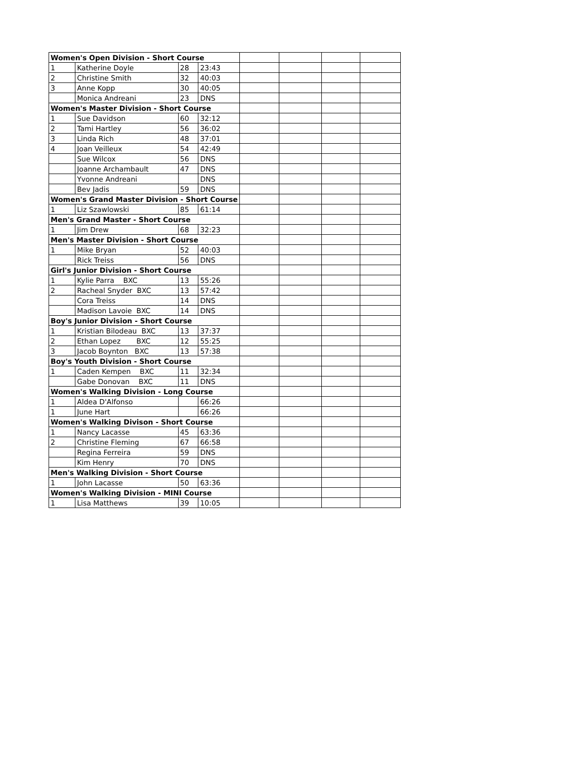| Women's Open Division - Short Course | | | | | | | |
| 1 | Katherine Doyle | 28 | 23:43 | | | | |
| 2 | Christine Smith | 32 | 40:03 | | | | |
| 3 | Anne Kopp | 30 | 40:05 | | | | |
| | Monica Andreani | 23 | DNS | | | | |
| Women's Master Division - Short Course | | | | | | | |
| 1 | Sue Davidson | 60 | 32:12 | | | | |
| 2 | Tami Hartley | 56 | 36:02 | | | | |
| 3 | Linda Rich | 48 | 37:01 | | | | |
| 4 | Joan Veilleux | 54 | 42:49 | | | | |
| | Sue Wilcox | 56 | DNS | | | | |
| | Joanne Archambault | 47 | DNS | | | | |
| | Yvonne Andreani | | DNS | | | | |
| | Bev Jadis | 59 | DNS | | | | |
| Women's Grand Master Division - Short Course | | | | | | | |
| 1 | Liz Szawlowski | 85 | 61:14 | | | | |
| Men's Grand Master - Short Course | | | | | | | |
| 1 | Jim Drew | 68 | 32:23 | | | | |
| Men's Master Division - Short Course | | | | | | | |
| 1 | Mike Bryan | 52 | 40:03 | | | | |
| | Rick Treiss | 56 | DNS | | | | |
| Girl's Junior Division - Short Course | | | | | | | |
| 1 | Kylie Parra BXC | 13 | 55:26 | | | | |
| 2 | Racheal Snyder BXC | 13 | 57:42 | | | | |
| | Cora Treiss | 14 | DNS | | | | |
| | Madison Lavoie BXC | 14 | DNS | | | | |
| Boy's Junior Division - Short Course | | | | | | | |
| 1 | Kristian Bilodeau BXC | 13 | 37:37 | | | | |
| 2 | Ethan Lopez BXC | 12 | 55:25 | | | | |
| 3 | Jacob Boynton BXC | 13 | 57:38 | | | | |
| Boy's Youth Division - Short Course | | | | | | | |
| 1 | Caden Kempen BXC | 11 | 32:34 | | | | |
| | Gabe Donovan BXC | 11 | DNS | | | | |
| Women's Walking Division - Long Course | | | | | | | |
| 1 | Aldea D'Alfonso | | 66:26 | | | | |
| 1 | June Hart | | 66:26 | | | | |
| Women's Walking Divison - Short Course | | | | | | | |
| 1 | Nancy Lacasse | 45 | 63:36 | | | | |
| 2 | Christine Fleming | 67 | 66:58 | | | | |
| | Regina Ferreira | 59 | DNS | | | | |
| | Kim Henry | 70 | DNS | | | | |
| Men's Walking Division - Short Course | | | | | | | |
| 1 | John Lacasse | 50 | 63:36 | | | | |
| Women's Walking Division - MINI Course | | | | | | | |
| 1 | Lisa Matthews | 39 | 10:05 | | | | |